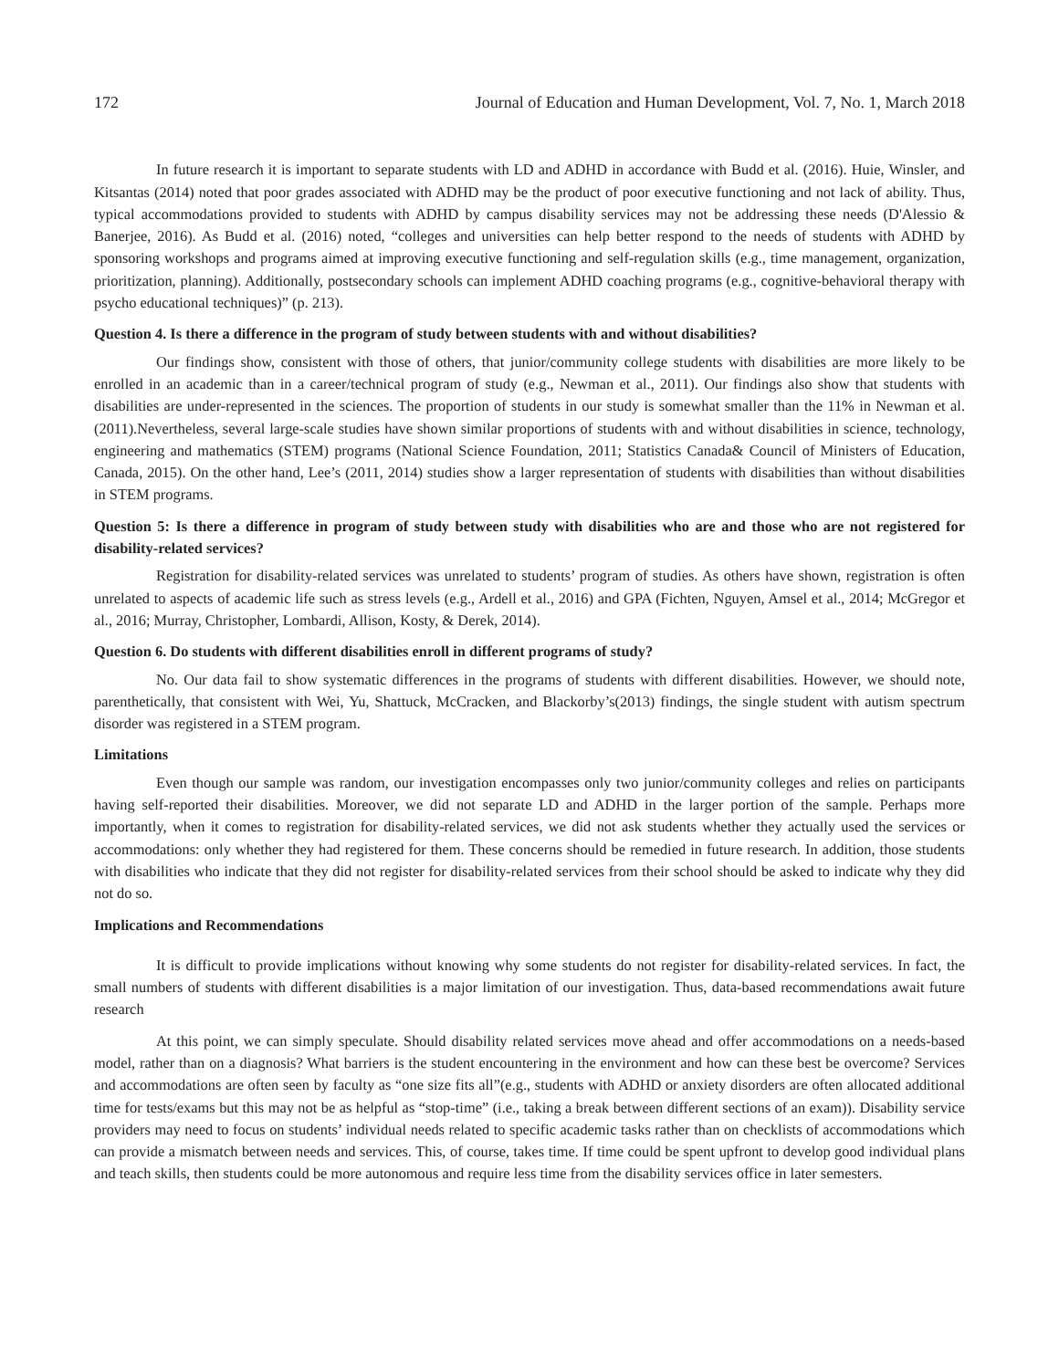172 Journal of Education and Human Development, Vol. 7, No. 1, March 2018
In future research it is important to separate students with LD and ADHD in accordance with Budd et al. (2016). Huie, Winsler, and Kitsantas (2014) noted that poor grades associated with ADHD may be the product of poor executive functioning and not lack of ability. Thus, typical accommodations provided to students with ADHD by campus disability services may not be addressing these needs (D'Alessio & Banerjee, 2016). As Budd et al. (2016) noted, “colleges and universities can help better respond to the needs of students with ADHD by sponsoring workshops and programs aimed at improving executive functioning and self-regulation skills (e.g., time management, organization, prioritization, planning). Additionally, postsecondary schools can implement ADHD coaching programs (e.g., cognitive-behavioral therapy with psycho educational techniques)” (p. 213).
Question 4. Is there a difference in the program of study between students with and without disabilities?
Our findings show, consistent with those of others, that junior/community college students with disabilities are more likely to be enrolled in an academic than in a career/technical program of study (e.g., Newman et al., 2011). Our findings also show that students with disabilities are under-represented in the sciences. The proportion of students in our study is somewhat smaller than the 11% in Newman et al. (2011).Nevertheless, several large-scale studies have shown similar proportions of students with and without disabilities in science, technology, engineering and mathematics (STEM) programs (National Science Foundation, 2011; Statistics Canada& Council of Ministers of Education, Canada, 2015). On the other hand, Lee’s (2011, 2014) studies show a larger representation of students with disabilities than without disabilities in STEM programs.
Question 5: Is there a difference in program of study between study with disabilities who are and those who are not registered for disability-related services?
Registration for disability-related services was unrelated to students’ program of studies. As others have shown, registration is often unrelated to aspects of academic life such as stress levels (e.g., Ardell et al., 2016) and GPA (Fichten, Nguyen, Amsel et al., 2014; McGregor et al., 2016; Murray, Christopher, Lombardi, Allison, Kosty, & Derek, 2014).
Question 6. Do students with different disabilities enroll in different programs of study?
No. Our data fail to show systematic differences in the programs of students with different disabilities. However, we should note, parenthetically, that consistent with Wei, Yu, Shattuck, McCracken, and Blackorby’s(2013) findings, the single student with autism spectrum disorder was registered in a STEM program.
Limitations
Even though our sample was random, our investigation encompasses only two junior/community colleges and relies on participants having self-reported their disabilities. Moreover, we did not separate LD and ADHD in the larger portion of the sample. Perhaps more importantly, when it comes to registration for disability-related services, we did not ask students whether they actually used the services or accommodations: only whether they had registered for them. These concerns should be remedied in future research. In addition, those students with disabilities who indicate that they did not register for disability-related services from their school should be asked to indicate why they did not do so.
Implications and Recommendations
It is difficult to provide implications without knowing why some students do not register for disability-related services. In fact, the small numbers of students with different disabilities is a major limitation of our investigation. Thus, data-based recommendations await future research
At this point, we can simply speculate. Should disability related services move ahead and offer accommodations on a needs-based model, rather than on a diagnosis? What barriers is the student encountering in the environment and how can these best be overcome? Services and accommodations are often seen by faculty as “one size fits all”(e.g., students with ADHD or anxiety disorders are often allocated additional time for tests/exams but this may not be as helpful as “stop-time” (i.e., taking a break between different sections of an exam)). Disability service providers may need to focus on students’ individual needs related to specific academic tasks rather than on checklists of accommodations which can provide a mismatch between needs and services. This, of course, takes time. If time could be spent upfront to develop good individual plans and teach skills, then students could be more autonomous and require less time from the disability services office in later semesters.